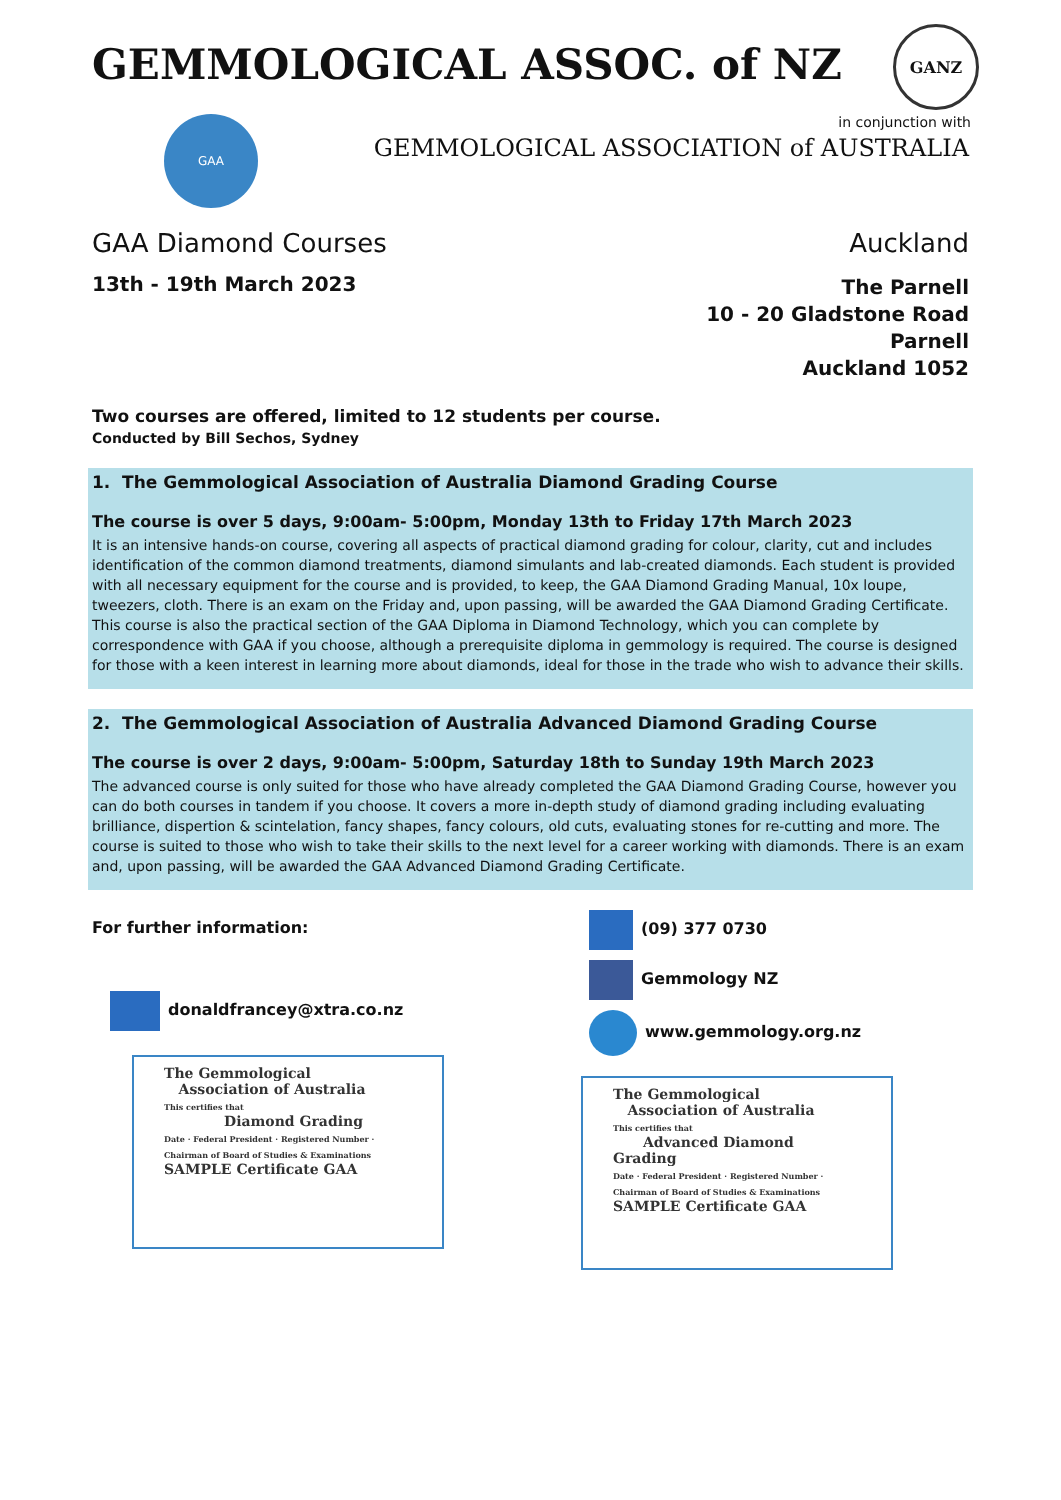GEMMOLOGICAL ASSOC. of NZ
GANZ
GAA
in conjunction with
GEMMOLOGICAL ASSOCIATION of AUSTRALIA
GAA Diamond Courses
13th - 19th March 2023
Auckland
The Parnell
10 - 20 Gladstone Road
Parnell
Auckland 1052
Two courses are offered, limited to 12 students per course.
Conducted by Bill Sechos, Sydney
1. The Gemmological Association of Australia Diamond Grading Course
The course is over 5 days, 9:00am- 5:00pm, Monday 13th to Friday 17th March 2023
It is an intensive hands-on course, covering all aspects of practical diamond grading for colour, clarity, cut and includes identification of the common diamond treatments, diamond simulants and lab-created diamonds. Each student is provided with all necessary equipment for the course and is provided, to keep, the GAA Diamond Grading Manual, 10x loupe, tweezers, cloth. There is an exam on the Friday and, upon passing, will be awarded the GAA Diamond Grading Certificate. This course is also the practical section of the GAA Diploma in Diamond Technology, which you can complete by correspondence with GAA if you choose, although a prerequisite diploma in gemmology is required. The course is designed for those with a keen interest in learning more about diamonds, ideal for those in the trade who wish to advance their skills.
2. The Gemmological Association of Australia Advanced Diamond Grading Course
The course is over 2 days, 9:00am- 5:00pm, Saturday 18th to Sunday 19th March 2023
The advanced course is only suited for those who have already completed the GAA Diamond Grading Course, however you can do both courses in tandem if you choose. It covers a more in-depth study of diamond grading including evaluating brilliance, dispertion & scintelation, fancy shapes, fancy colours, old cuts, evaluating stones for re-cutting and more. The course is suited to those who wish to take their skills to the next level for a career working with diamonds. There is an exam and, upon passing, will be awarded the GAA Advanced Diamond Grading Certificate.
For further information:
donaldfrancey@xtra.co.nz
The Gemmological
Association of Australia
This certifies that
Diamond Grading
Date · Federal President · Registered Number · Chairman of Board of Studies & Examinations
SAMPLE Certificate GAA
(09) 377 0730
Gemmology NZ
www.gemmology.org.nz
The Gemmological
Association of Australia
This certifies that
Advanced Diamond Grading
Date · Federal President · Registered Number · Chairman of Board of Studies & Examinations
SAMPLE Certificate GAA